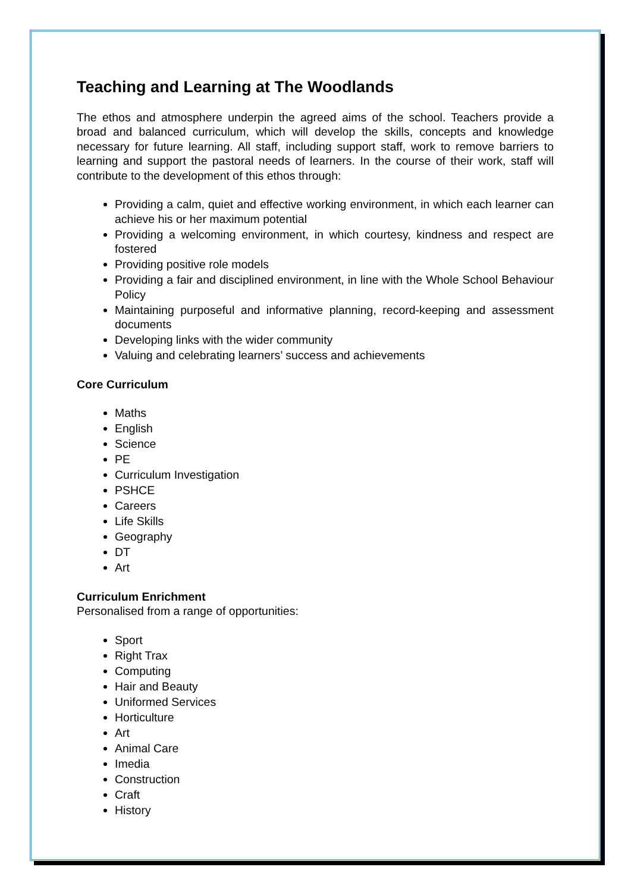Teaching and Learning at The Woodlands
The ethos and atmosphere underpin the agreed aims of the school. Teachers provide a broad and balanced curriculum, which will develop the skills, concepts and knowledge necessary for future learning. All staff, including support staff, work to remove barriers to learning and support the pastoral needs of learners. In the course of their work, staff will contribute to the development of this ethos through:
Providing a calm, quiet and effective working environment, in which each learner can achieve his or her maximum potential
Providing a welcoming environment, in which courtesy, kindness and respect are fostered
Providing positive role models
Providing a fair and disciplined environment, in line with the Whole School Behaviour Policy
Maintaining purposeful and informative planning, record-keeping and assessment documents
Developing links with the wider community
Valuing and celebrating learners’ success and achievements
Core Curriculum
Maths
English
Science
PE
Curriculum Investigation
PSHCE
Careers
Life Skills
Geography
DT
Art
Curriculum Enrichment
Personalised from a range of opportunities:
Sport
Right Trax
Computing
Hair and Beauty
Uniformed Services
Horticulture
Art
Animal Care
Imedia
Construction
Craft
History